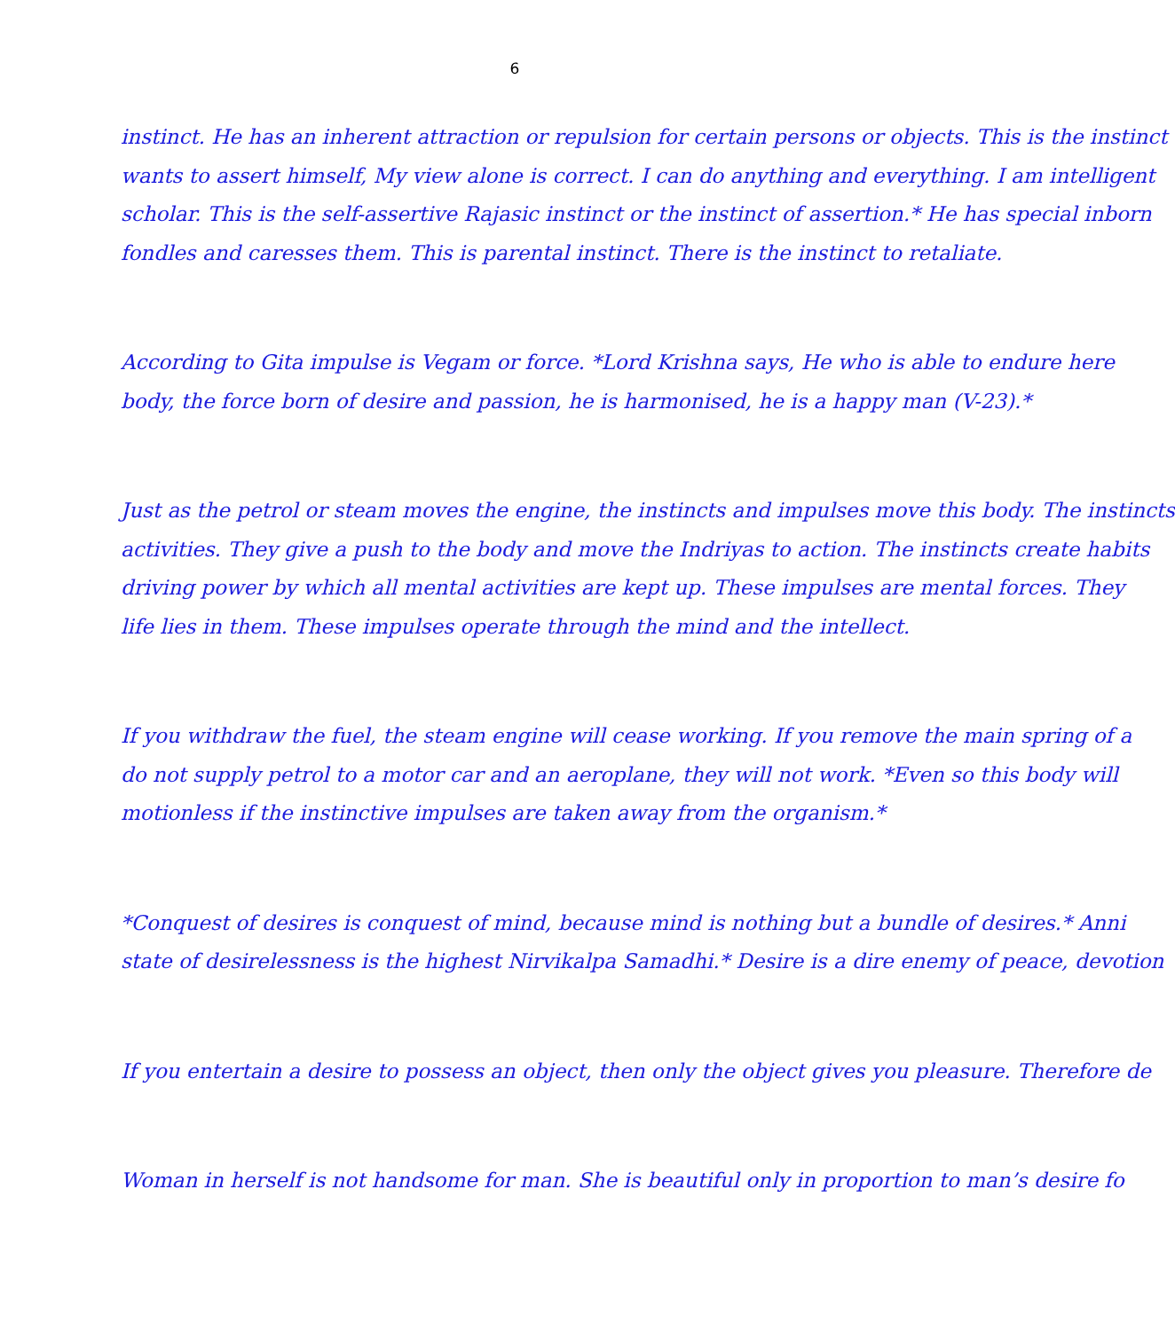6
instinct. He has an inherent attraction or repulsion for certain persons or objects. This is the instinct
wants to assert himself, My view alone is correct. I can do anything and everything. I am intelligent
scholar. This is the self-assertive Rajasic instinct or the instinct of assertion.* He has special inborn
fondles and caresses them. This is parental instinct. There is the instinct to retaliate.
According to Gita impulse is Vegam or force. *Lord Krishna says, He who is able to endure here
body, the force born of desire and passion, he is harmonised, he is a happy man (V-23).*
Just as the petrol or steam moves the engine, the instincts and impulses move this body. The instincts
activities. They give a push to the body and move the Indriyas to action. The instincts create habits
driving power by which all mental activities are kept up. These impulses are mental forces. They
life lies in them. These impulses operate through the mind and the intellect.
If you withdraw the fuel, the steam engine will cease working. If you remove the main spring of a
do not supply petrol to a motor car and an aeroplane, they will not work. *Even so this body will
motionless if the instinctive impulses are taken away from the organism.*
*Conquest of desires is conquest of mind, because mind is nothing but a bundle of desires.* Anni
state of desirelessness is the highest Nirvikalpa Samadhi.* Desire is a dire enemy of peace, devotion
If you entertain a desire to possess an object, then only the object gives you pleasure. Therefore de
Woman in herself is not handsome for man. She is beautiful only in proportion to man’s desire fo